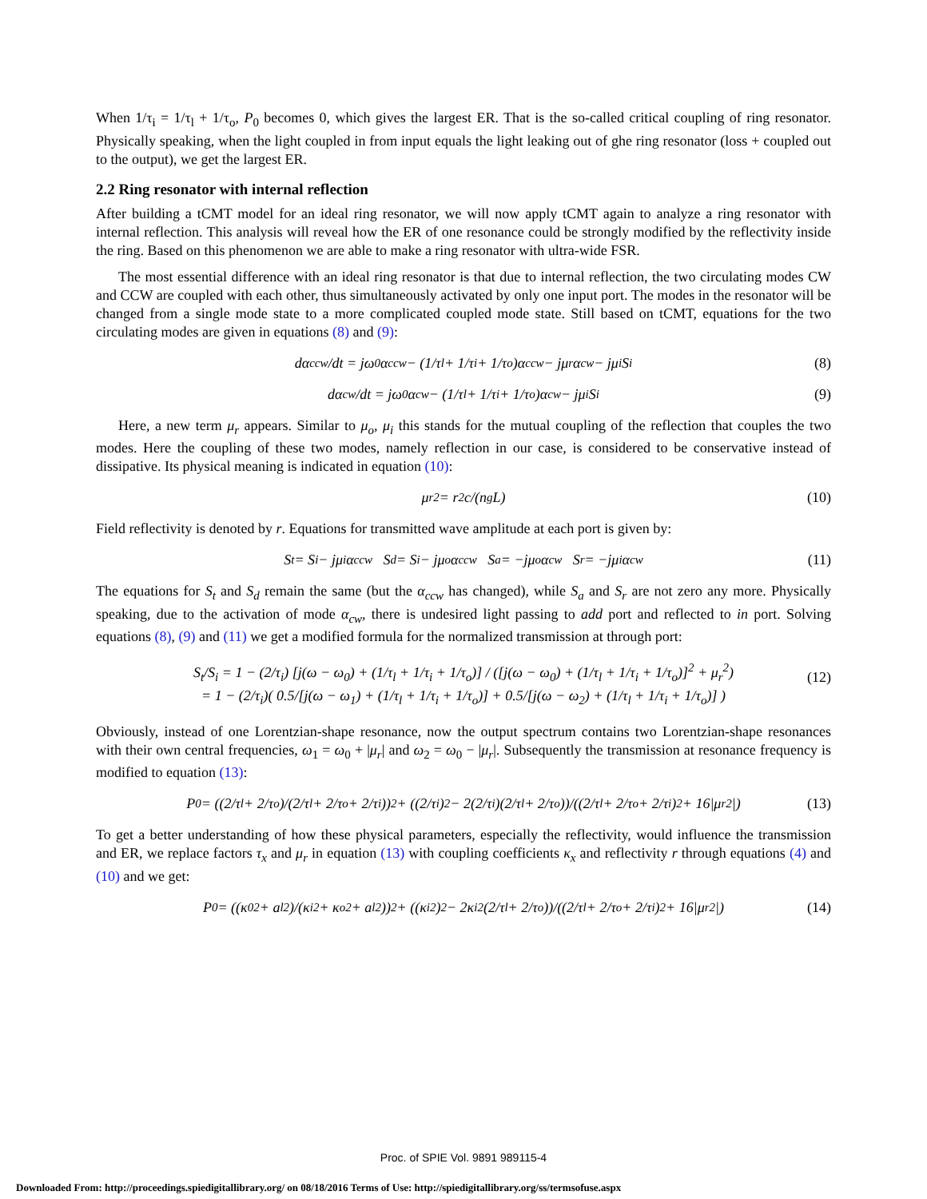When 1/τ<sub>i</sub> = 1/τ<sub>l</sub> + 1/τ<sub>o</sub>, P<sub>0</sub> becomes 0, which gives the largest ER. That is the so-called critical coupling of ring resonator. Physically speaking, when the light coupled in from input equals the light leaking out of ghe ring resonator (loss + coupled out to the output), we get the largest ER.
2.2 Ring resonator with internal reflection
After building a tCMT model for an ideal ring resonator, we will now apply tCMT again to analyze a ring resonator with internal reflection. This analysis will reveal how the ER of one resonance could be strongly modified by the reflectivity inside the ring. Based on this phenomenon we are able to make a ring resonator with ultra-wide FSR.
The most essential difference with an ideal ring resonator is that due to internal reflection, the two circulating modes CW and CCW are coupled with each other, thus simultaneously activated by only one input port. The modes in the resonator will be changed from a single mode state to a more complicated coupled mode state. Still based on tCMT, equations for the two circulating modes are given in equations (8) and (9):
dα<sub>ccw</sub>/dt = jω<sub>0</sub>α<sub>ccw</sub> − (1/τ<sub>l</sub> + 1/τ<sub>i</sub> + 1/τ<sub>o</sub>)α<sub>ccw</sub> − jμ<sub>r</sub>α<sub>cw</sub> − jμ<sub>i</sub>S<sub>i</sub> (8)
dα<sub>cw</sub>/dt = jω<sub>0</sub>α<sub>cw</sub> − (1/τ<sub>l</sub> + 1/τ<sub>i</sub> + 1/τ<sub>o</sub>)α<sub>cw</sub> − jμ<sub>i</sub>S<sub>i</sub> (9)
Here, a new term μ<sub>r</sub> appears. Similar to μ<sub>o</sub>, μ<sub>i</sub> this stands for the mutual coupling of the reflection that couples the two modes. Here the coupling of these two modes, namely reflection in our case, is considered to be conservative instead of dissipative. Its physical meaning is indicated in equation (10):
μ<sub>r</sub><sup>2</sup> = r<sup>2</sup> c/(n<sub>g</sub>L) (10)
Field reflectivity is denoted by r. Equations for transmitted wave amplitude at each port is given by:
S<sub>t</sub> = S<sub>i</sub> − jμ<sub>i</sub>α<sub>ccw</sub> S<sub>d</sub> = S<sub>i</sub> − jμ<sub>o</sub>α<sub>ccw</sub> S<sub>a</sub> = −jμ<sub>o</sub>α<sub>cw</sub> S<sub>r</sub> = −jμ<sub>i</sub>α<sub>cw</sub> (11)
The equations for S<sub>t</sub> and S<sub>d</sub> remain the same (but the α<sub>ccw</sub> has changed), while S<sub>a</sub> and S<sub>r</sub> are not zero any more. Physically speaking, due to the activation of mode α<sub>cw</sub>, there is undesired light passing to add port and reflected to in port. Solving equations (8), (9) and (11) we get a modified formula for the normalized transmission at through port:
S<sub>t</sub>/S<sub>i</sub> = 1 − (2/τ<sub>i</sub>) [j(ω − ω<sub>0</sub>) + (1/τ<sub>l</sub> + 1/τ<sub>i</sub> + 1/τ<sub>o</sub>)] / ([j(ω − ω<sub>0</sub>) + (1/τ<sub>l</sub> + 1/τ<sub>i</sub> + 1/τ<sub>o</sub>)]<sup>2</sup> + μ<sub>r</sub><sup>2</sup>)
= 1 − (2/τ<sub>i</sub>)( 0.5/[j(ω − ω<sub>1</sub>) + (1/τ<sub>l</sub> + 1/τ<sub>i</sub> + 1/τ<sub>o</sub>)] + 0.5/[j(ω − ω<sub>2</sub>) + (1/τ<sub>l</sub> + 1/τ<sub>i</sub> + 1/τ<sub>o</sub>)] )
(12)
Obviously, instead of one Lorentzian-shape resonance, now the output spectrum contains two Lorentzian-shape resonances with their own central frequencies, ω<sub>1</sub> = ω<sub>0</sub> + |μ<sub>r</sub>| and ω<sub>2</sub> = ω<sub>0</sub> − |μ<sub>r</sub>|. Subsequently the transmission at resonance frequency is modified to equation (13):
P<sub>0</sub> = ((2/τ<sub>l</sub> + 2/τ<sub>o</sub>)/(2/τ<sub>l</sub> + 2/τ<sub>o</sub> + 2/τ<sub>i</sub>))<sup>2</sup> + ((2/τ<sub>i</sub>)<sup>2</sup> − 2(2/τ<sub>i</sub>)(2/τ<sub>l</sub> + 2/τ<sub>o</sub>))/((2/τ<sub>l</sub> + 2/τ<sub>o</sub> + 2/τ<sub>i</sub>)<sup>2</sup> + 16|μ<sub>r</sub><sup>2</sup>|) (13)
To get a better understanding of how these physical parameters, especially the reflectivity, would influence the transmission and ER, we replace factors τ<sub>x</sub> and μ<sub>r</sub> in equation (13) with coupling coefficients κ<sub>x</sub> and reflectivity r through equations (4) and (10) and we get:
P<sub>0</sub> = ((κ<sub>0</sub><sup>2</sup> + a<sub>l</sub><sup>2</sup>)/(κ<sub>i</sub><sup>2</sup> + κ<sub>o</sub><sup>2</sup> + a<sub>l</sub><sup>2</sup>))<sup>2</sup> + ((κ<sub>i</sub><sup>2</sup>)<sup>2</sup> − 2κ<sub>i</sub><sup>2</sup>(2/τ<sub>l</sub> + 2/τ<sub>o</sub>))/((2/τ<sub>l</sub> + 2/τ<sub>o</sub> + 2/τ<sub>i</sub>)<sup>2</sup> + 16|μ<sub>r</sub><sup>2</sup>|) (14)
Proc. of SPIE Vol. 9891 989115-4
Downloaded From: http://proceedings.spiedigitallibrary.org/ on 08/18/2016 Terms of Use: http://spiedigitallibrary.org/ss/termsofuse.aspx